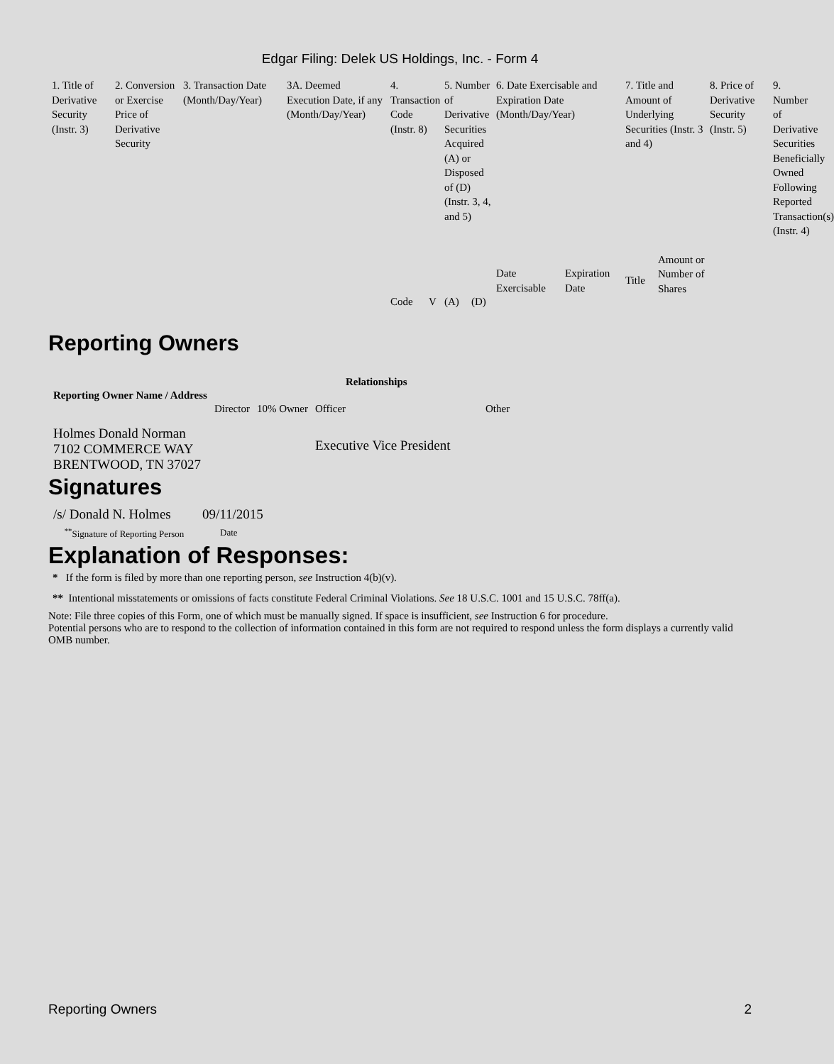Edgar Filing: Delek US Holdings, Inc. - Form 4
| 1. Title of Derivative Security (Instr. 3) | 2. Conversion or Exercise Price of Derivative Security | 3. Transaction Date (Month/Day/Year) | 3A. Deemed Execution Date, if any (Month/Day/Year) | 4. Transaction Code (Instr. 8) | | 5. Number of Derivative Securities Acquired (A) or Disposed of (D) (Instr. 3, 4, and 5) | | 6. Date Exercisable and Expiration Date (Month/Day/Year) | | 7. Title and Amount of Underlying Securities (Instr. 3 and 4) | | 8. Price of Derivative Security (Instr. 5) | 9. Number of Derivative Securities Beneficially Owned Following Reported Transaction(s) (Instr. 4) |
| | | | | Code | V | (A) | (D) | Date Exercisable | Expiration Date | Title | Amount or Number of Shares | | |
Reporting Owners
| Reporting Owner Name / Address | Relationships | | | |
| --- | --- | --- | --- | --- |
| | Director | 10% Owner | Officer | Other |
| Holmes Donald Norman 7102 COMMERCE WAY BRENTWOOD, TN 37027 | | | Executive Vice President | |
Signatures
| /s/ Donald N. Holmes | 09/11/2015 |
| <sup>**</sup> Signature of Reporting Person | Date |
Explanation of Responses:
* If the form is filed by more than one reporting person, see Instruction 4(b)(v).
** Intentional misstatements or omissions of facts constitute Federal Criminal Violations. See 18 U.S.C. 1001 and 15 U.S.C. 78ff(a).
Note: File three copies of this Form, one of which must be manually signed. If space is insufficient, see Instruction 6 for procedure.
Potential persons who are to respond to the collection of information contained in this form are not required to respond unless the form displays a currently valid OMB number.
Reporting Owners 2